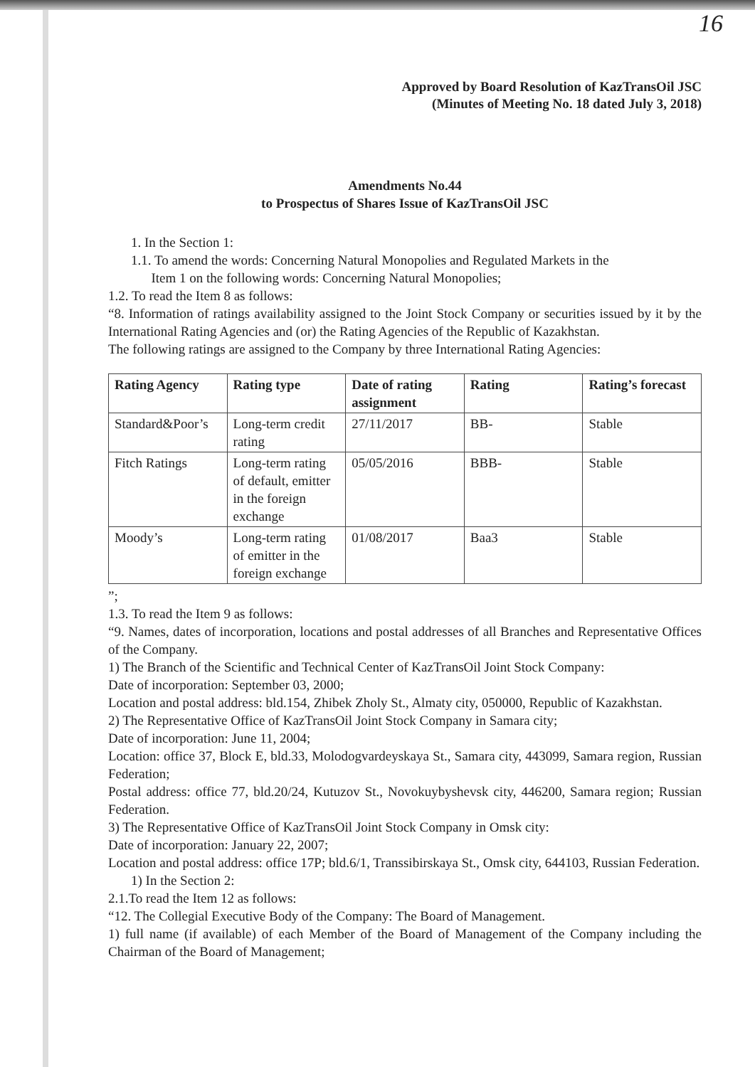16
Approved by Board Resolution of KazTransOil JSC
(Minutes of Meeting No. 18 dated July 3, 2018)
Amendments No.44
to Prospectus of Shares Issue of KazTransOil JSC
1. In the Section 1:
1.1. To amend the words: Concerning Natural Monopolies and Regulated Markets in the
Item 1 on the following words: Concerning Natural Monopolies;
1.2. To read the Item 8 as follows:
“8. Information of ratings availability assigned to the Joint Stock Company or securities issued by it by the International Rating Agencies and (or) the Rating Agencies of the Republic of Kazakhstan.
The following ratings are assigned to the Company by three International Rating Agencies:
| Rating Agency | Rating type | Date of rating assignment | Rating | Rating’s forecast |
| --- | --- | --- | --- | --- |
| Standard&Poor’s | Long-term credit rating | 27/11/2017 | BB- | Stable |
| Fitch Ratings | Long-term rating of default, emitter in the foreign exchange | 05/05/2016 | BBB- | Stable |
| Moody’s | Long-term rating of emitter in the foreign exchange | 01/08/2017 | Baa3 | Stable |
”;
1.3. To read the Item 9 as follows:
“9. Names, dates of incorporation, locations and postal addresses of all Branches and Representative Offices of the Company.
1) The Branch of the Scientific and Technical Center of KazTransOil Joint Stock Company:
Date of incorporation: September 03, 2000;
Location and postal address: bld.154, Zhibek Zholy St., Almaty city, 050000, Republic of Kazakhstan.
2) The Representative Office of KazTransOil Joint Stock Company in Samara city;
Date of incorporation: June 11, 2004;
Location: office 37, Block E, bld.33, Molodogvardeyskaya St., Samara city, 443099, Samara region, Russian Federation;
Postal address: office 77, bld.20/24, Kutuzov St., Novokuybyshevsk city, 446200, Samara region; Russian Federation.
3) The Representative Office of KazTransOil Joint Stock Company in Omsk city:
Date of incorporation: January 22, 2007;
Location and postal address: office 17P; bld.6/1, Transsibirskaya St., Omsk city, 644103, Russian Federation.
1) In the Section 2:
2.1.To read the Item 12 as follows:
“12. The Collegial Executive Body of the Company: The Board of Management.
1) full name (if available) of each Member of the Board of Management of the Company including the Chairman of the Board of Management;